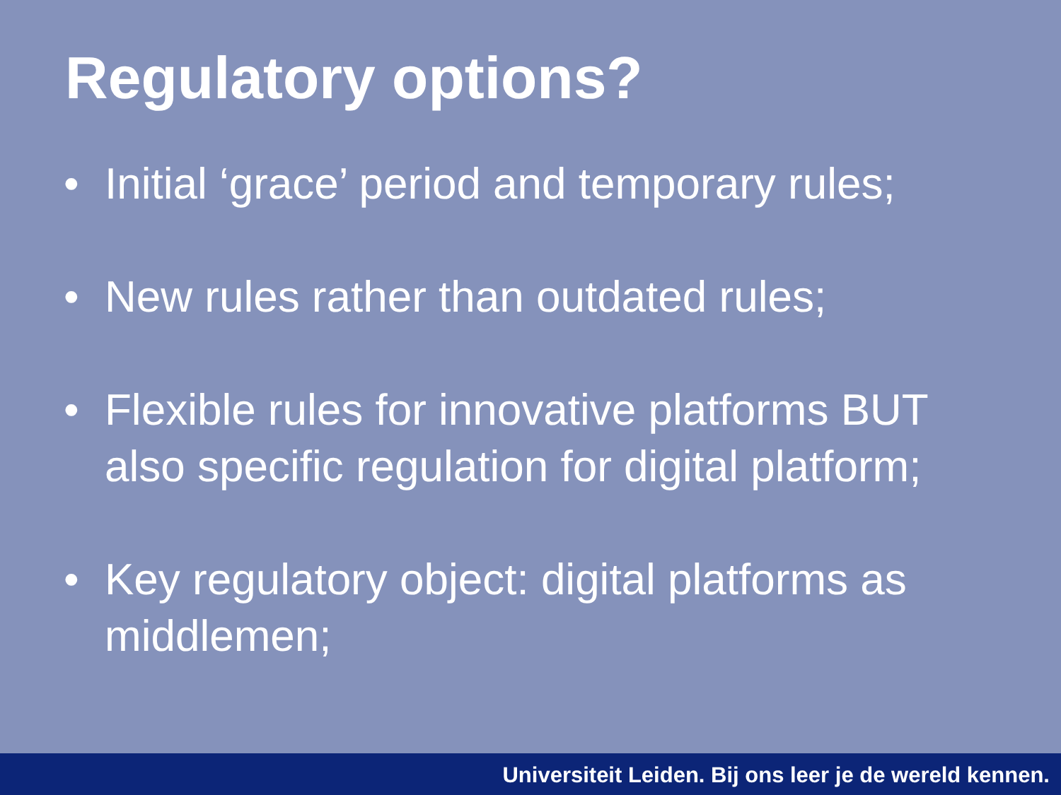Regulatory options?
• Initial ‘grace’ period and temporary rules;
• New rules rather than outdated rules;
• Flexible rules for innovative platforms BUT also specific regulation for digital platform;
• Key regulatory object: digital platforms as middlemen;
Universiteit Leiden. Bij ons leer je de wereld kennen.